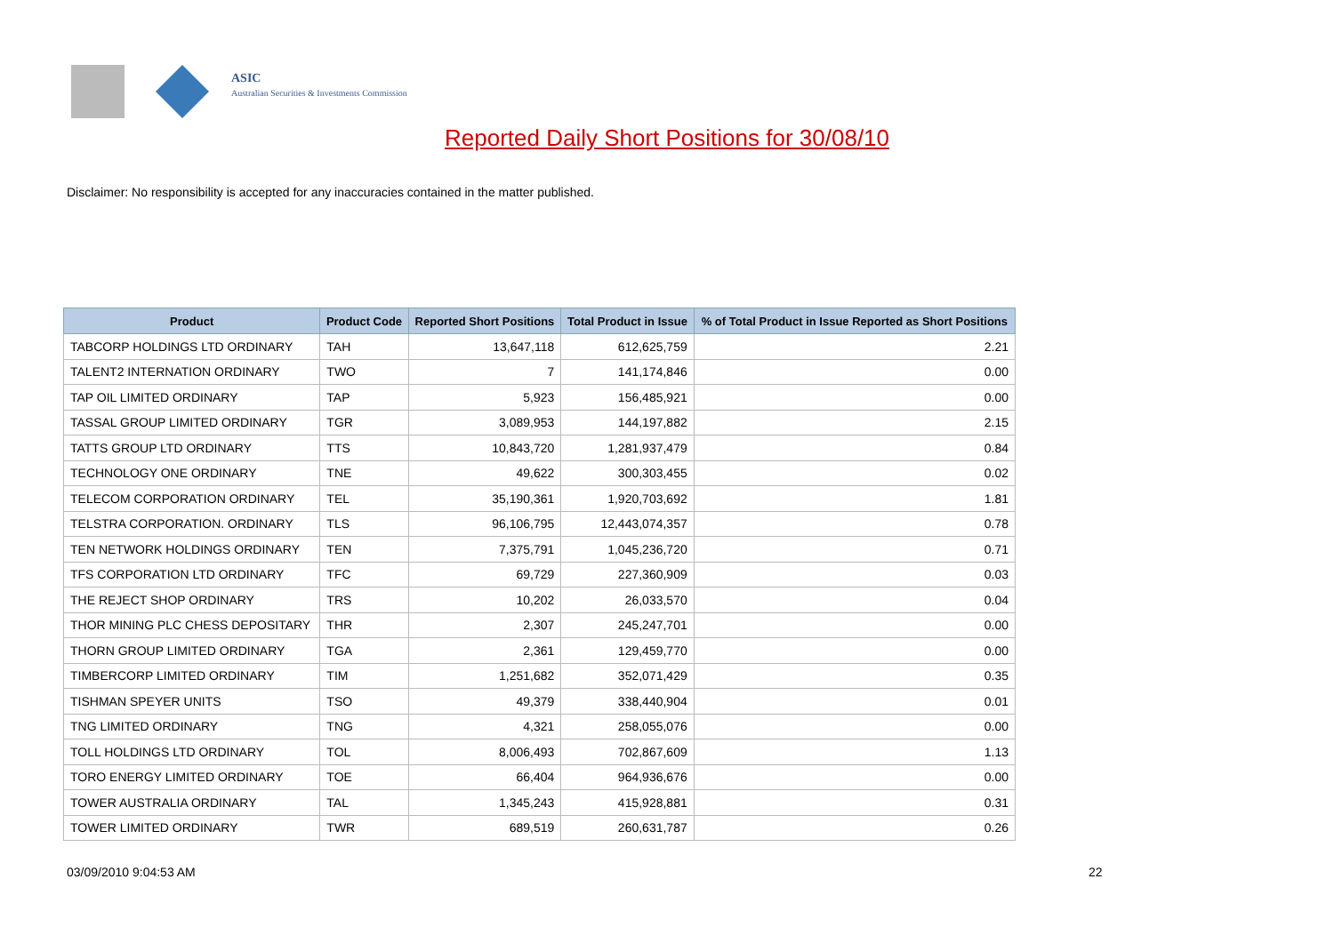ASIC
Australian Securities & Investments Commission
Reported Daily Short Positions for 30/08/10
Disclaimer: No responsibility is accepted for any inaccuracies contained in the matter published.
| Product | Product Code | Reported Short Positions | Total Product in Issue | % of Total Product in Issue Reported as Short Positions |
| --- | --- | --- | --- | --- |
| TABCORP HOLDINGS LTD ORDINARY | TAH | 13,647,118 | 612,625,759 | 2.21 |
| TALENT2 INTERNATION ORDINARY | TWO | 7 | 141,174,846 | 0.00 |
| TAP OIL LIMITED ORDINARY | TAP | 5,923 | 156,485,921 | 0.00 |
| TASSAL GROUP LIMITED ORDINARY | TGR | 3,089,953 | 144,197,882 | 2.15 |
| TATTS GROUP LTD ORDINARY | TTS | 10,843,720 | 1,281,937,479 | 0.84 |
| TECHNOLOGY ONE ORDINARY | TNE | 49,622 | 300,303,455 | 0.02 |
| TELECOM CORPORATION ORDINARY | TEL | 35,190,361 | 1,920,703,692 | 1.81 |
| TELSTRA CORPORATION. ORDINARY | TLS | 96,106,795 | 12,443,074,357 | 0.78 |
| TEN NETWORK HOLDINGS ORDINARY | TEN | 7,375,791 | 1,045,236,720 | 0.71 |
| TFS CORPORATION LTD ORDINARY | TFC | 69,729 | 227,360,909 | 0.03 |
| THE REJECT SHOP ORDINARY | TRS | 10,202 | 26,033,570 | 0.04 |
| THOR MINING PLC CHESS DEPOSITARY | THR | 2,307 | 245,247,701 | 0.00 |
| THORN GROUP LIMITED ORDINARY | TGA | 2,361 | 129,459,770 | 0.00 |
| TIMBERCORP LIMITED ORDINARY | TIM | 1,251,682 | 352,071,429 | 0.35 |
| TISHMAN SPEYER UNITS | TSO | 49,379 | 338,440,904 | 0.01 |
| TNG LIMITED ORDINARY | TNG | 4,321 | 258,055,076 | 0.00 |
| TOLL HOLDINGS LTD ORDINARY | TOL | 8,006,493 | 702,867,609 | 1.13 |
| TORO ENERGY LIMITED ORDINARY | TOE | 66,404 | 964,936,676 | 0.00 |
| TOWER AUSTRALIA ORDINARY | TAL | 1,345,243 | 415,928,881 | 0.31 |
| TOWER LIMITED ORDINARY | TWR | 689,519 | 260,631,787 | 0.26 |
03/09/2010 9:04:53 AM 22